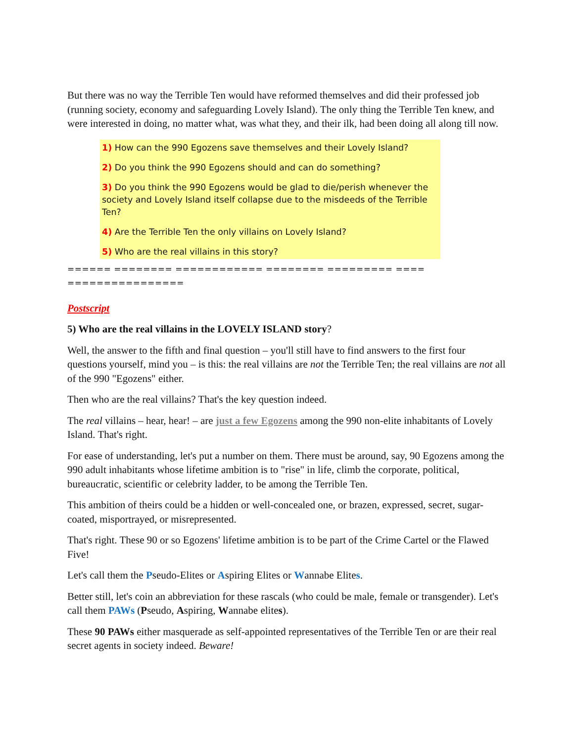But there was no way the Terrible Ten would have reformed themselves and did their professed job (running society, economy and safeguarding Lovely Island). The only thing the Terrible Ten knew, and were interested in doing, no matter what, was what they, and their ilk, had been doing all along till now.
1) How can the 990 Egozens save themselves and their Lovely Island?
2) Do you think the 990 Egozens should and can do something?
3) Do you think the 990 Egozens would be glad to die/perish whenever the society and Lovely Island itself collapse due to the misdeeds of the Terrible Ten?
4) Are the Terrible Ten the only villains on Lovely Island?
5) Who are the real villains in this story?
====== ======== ============ ======== ========= ==== ================
Postscript
5) Who are the real villains in the LOVELY ISLAND story?
Well, the answer to the fifth and final question – you'll still have to find answers to the first four questions yourself, mind you – is this: the real villains are not the Terrible Ten; the real villains are not all of the 990 "Egozens" either.
Then who are the real villains? That's the key question indeed.
The real villains – hear, hear! – are just a few Egozens among the 990 non-elite inhabitants of Lovely Island. That's right.
For ease of understanding, let's put a number on them. There must be around, say, 90 Egozens among the 990 adult inhabitants whose lifetime ambition is to "rise" in life, climb the corporate, political, bureaucratic, scientific or celebrity ladder, to be among the Terrible Ten.
This ambition of theirs could be a hidden or well-concealed one, or brazen, expressed, secret, sugar-coated, misportrayed, or misrepresented.
That's right. These 90 or so Egozens' lifetime ambition is to be part of the Crime Cartel or the Flawed Five!
Let's call them the Pseudo-Elites or Aspiring Elites or Wannabe Elites.
Better still, let's coin an abbreviation for these rascals (who could be male, female or transgender). Let's call them PAWs (Pseudo, Aspiring, Wannabe elites).
These 90 PAWs either masquerade as self-appointed representatives of the Terrible Ten or are their real secret agents in society indeed. Beware!